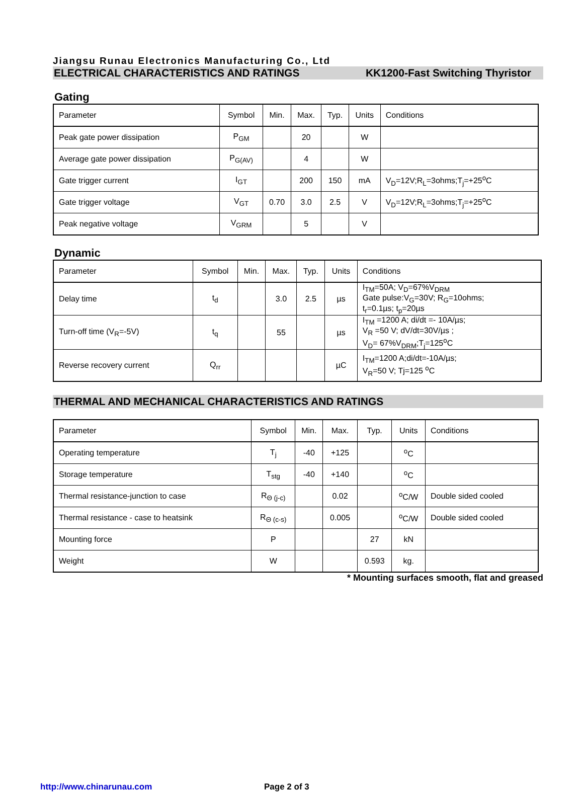Jiangsu Runau Electronics Manufacturing Co., Ltd
ELECTRICAL CHARACTERISTICS AND RATINGS KK1200-Fast Switching Thyristor
Gating
| Parameter | Symbol | Min. | Max. | Typ. | Units | Conditions |
| Peak gate power dissipation | P<sub>GM</sub> | | 20 | | W | |
| Average gate power dissipation | P<sub>G(AV)</sub> | | 4 | | W | |
| Gate trigger current | I<sub>GT</sub> | | 200 | 150 | mA | V<sub>D</sub>=12V;R<sub>L</sub>=3ohms;T<sub>j</sub>=+25<sup>o</sup>C |
| Gate trigger voltage | V<sub>GT</sub> | 0.70 | 3.0 | 2.5 | V | V<sub>D</sub>=12V;R<sub>L</sub>=3ohms;T<sub>j</sub>=+25<sup>o</sup>C |
| Peak negative voltage | V<sub>GRM</sub> | | 5 | | V | |
Dynamic
| Parameter | Symbol | Min. | Max. | Typ. | Units | Conditions |
| Delay time | t<sub>d</sub> | | 3.0 | 2.5 | µs | I<sub>TM</sub>=50A; V<sub>D</sub>=67%V<sub>DRM</sub> Gate pulse:V<sub>G</sub>=30V; R<sub>G</sub>=10ohms; t<sub>r</sub>=0.1µs; t<sub>p</sub>=20µs |
| Turn-off time (V<sub>R</sub>=-5V) | t<sub>q</sub> | | 55 | | µs | I<sub>TM</sub> =1200 A; di/dt =- 10A/µs; V<sub>R</sub> =50 V; dV/dt=30V/µs ; V<sub>D</sub>= 67%V<sub>DRM</sub>;T<sub>j</sub>=125<sup>o</sup>C |
| Reverse recovery current | Q<sub>rr</sub> | | | | µC | I<sub>TM</sub>=1200 A;di/dt=-10A/µs; V<sub>R</sub>=50 V; Tj=125 <sup>o</sup>C |
THERMAL AND MECHANICAL CHARACTERISTICS AND RATINGS
| Parameter | Symbol | Min. | Max. | Typ. | Units | Conditions |
| Operating temperature | T<sub>j</sub> | -40 | +125 | | <sup>o</sup> C | |
| Storage temperature | T<sub>stg</sub> | -40 | +140 | | <sup>o</sup> C | |
| Thermal resistance-junction to case | R<sub>Θ (j-c)</sub> | | 0.02 | | <sup>o</sup> C/W | Double sided cooled |
| Thermal resistance - case to heatsink | R<sub>Θ (c-s)</sub> | | 0.005 | | <sup>o</sup> C/W | Double sided cooled |
| Mounting force | P | | | 27 | kN | |
| Weight | W | | | 0.593 | kg. | |
* Mounting surfaces smooth, flat and greased
http://www.chinarunau.com Page 2 of 3